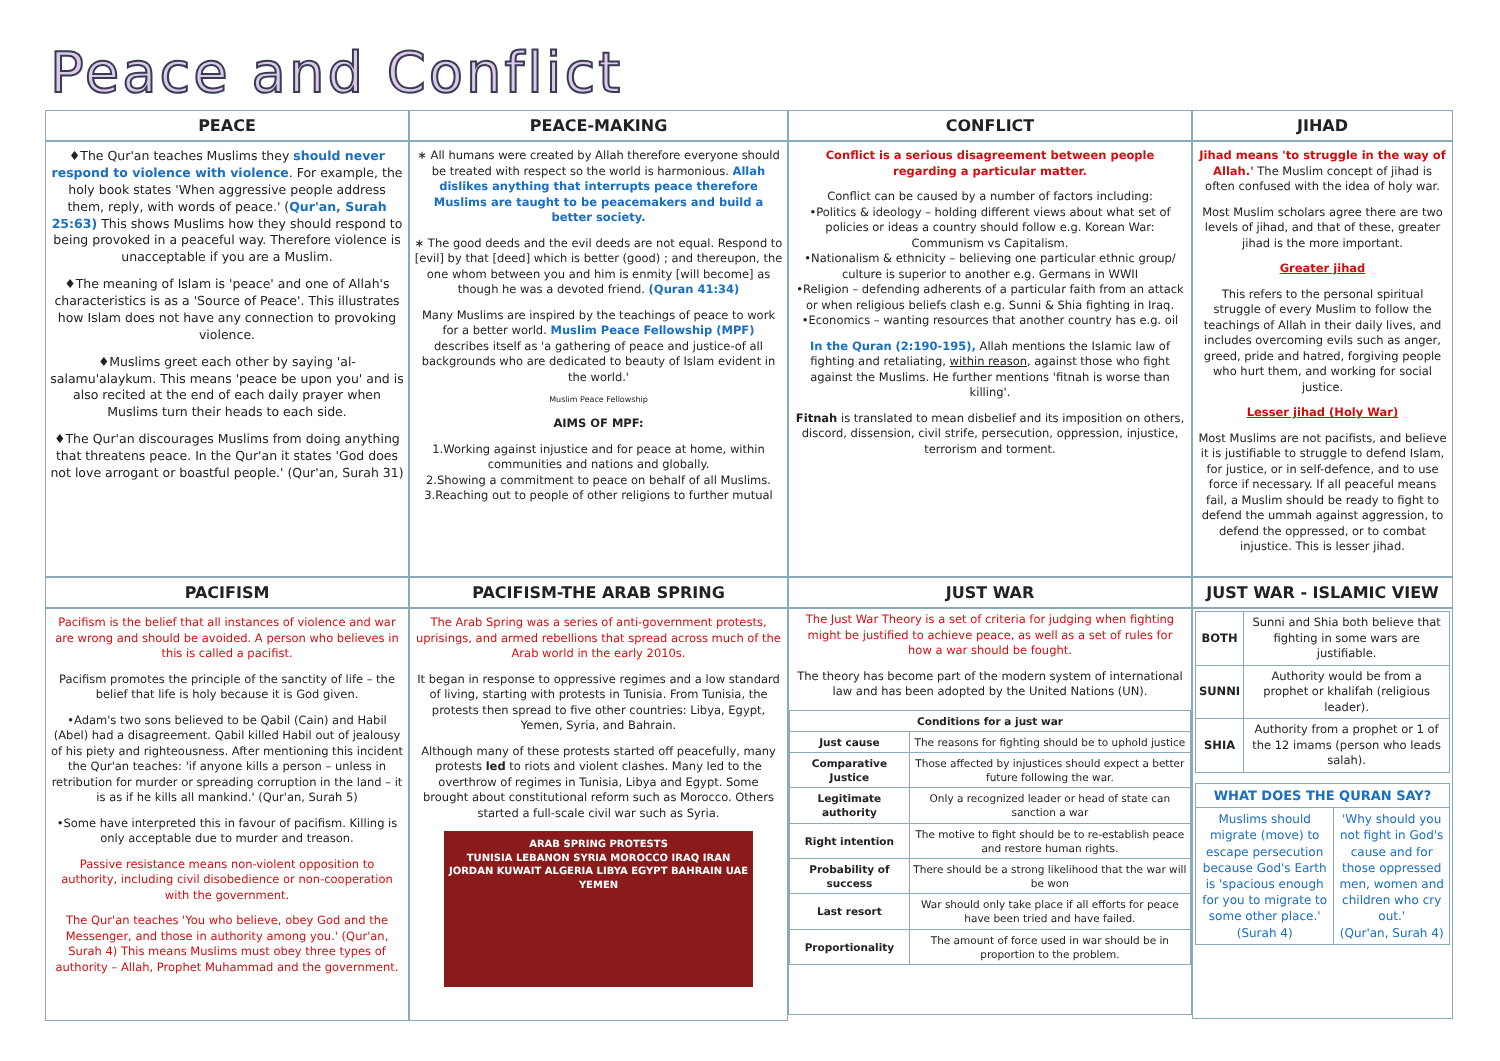Peace and Conflict
PEACE
PEACE-MAKING
CONFLICT
JIHAD
♦The Qur'an teaches Muslims they should never respond to violence with violence. For example, the holy book states 'When aggressive people address them, reply, with words of peace.' (Qur'an, Surah 25:63) This shows Muslims how they should respond to being provoked in a peaceful way. Therefore violence is unacceptable if you are a Muslim.
♦The meaning of Islam is 'peace' and one of Allah's characteristics is as a 'Source of Peace'. This illustrates how Islam does not have any connection to provoking violence.
♦Muslims greet each other by saying 'al-salamu'alaykum. This means 'peace be upon you' and is also recited at the end of each daily prayer when Muslims turn their heads to each side.
♦The Qur'an discourages Muslims from doing anything that threatens peace. In the Qur'an it states 'God does not love arrogant or boastful people.' (Qur'an, Surah 31)
∗ All humans were created by Allah therefore everyone should be treated with respect so the world is harmonious. Allah dislikes anything that interrupts peace therefore Muslims are taught to be peacemakers and build a better society.
∗ The good deeds and the evil deeds are not equal. Respond to [evil] by that [deed] which is better (good) ; and thereupon, the one whom between you and him is enmity [will become] as though he was a devoted friend. (Quran 41:34)
Many Muslims are inspired by the teachings of peace to work for a better world. Muslim Peace Fellowship (MPF) describes itself as 'a gathering of peace and justice-of all backgrounds who are dedicated to beauty of Islam evident in the world.'
Muslim Peace Fellowship
AIMS OF MPF:
1.Working against injustice and for peace at home, within communities and nations and globally.
2.Showing a commitment to peace on behalf of all Muslims.
3.Reaching out to people of other religions to further mutual
Conflict is a serious disagreement between people regarding a particular matter.
Conflict can be caused by a number of factors including:
•Politics & ideology – holding different views about what set of policies or ideas a country should follow e.g. Korean War: Communism vs Capitalism.
•Nationalism & ethnicity – believing one particular ethnic group/ culture is superior to another e.g. Germans in WWII
•Religion – defending adherents of a particular faith from an attack or when religious beliefs clash e.g. Sunni & Shia fighting in Iraq.
•Economics – wanting resources that another country has e.g. oil
In the Quran (2:190-195), Allah mentions the Islamic law of fighting and retaliating, within reason, against those who fight against the Muslims. He further mentions 'fitnah is worse than killing'.
Fitnah is translated to mean disbelief and its imposition on others, discord, dissension, civil strife, persecution, oppression, injustice, terrorism and torment.
Jihad means 'to struggle in the way of Allah.' The Muslim concept of jihad is often confused with the idea of holy war.
Most Muslim scholars agree there are two levels of jihad, and that of these, greater jihad is the more important.
Greater jihad
This refers to the personal spiritual struggle of every Muslim to follow the teachings of Allah in their daily lives, and includes overcoming evils such as anger, greed, pride and hatred, forgiving people who hurt them, and working for social justice.
Lesser jihad (Holy War)
Most Muslims are not pacifists, and believe it is justifiable to struggle to defend Islam, for justice, or in self-defence, and to use force if necessary. If all peaceful means fail, a Muslim should be ready to fight to defend the ummah against aggression, to defend the oppressed, or to combat injustice. This is lesser jihad.
PACIFISM
PACIFISM-THE ARAB SPRING
JUST WAR
JUST WAR - ISLAMIC VIEW
Pacifism is the belief that all instances of violence and war are wrong and should be avoided. A person who believes in this is called a pacifist.
Pacifism promotes the principle of the sanctity of life – the belief that life is holy because it is God given.
•Adam's two sons believed to be Qabil (Cain) and Habil (Abel) had a disagreement. Qabil killed Habil out of jealousy of his piety and righteousness. After mentioning this incident the Qur'an teaches: 'if anyone kills a person – unless in retribution for murder or spreading corruption in the land – it is as if he kills all mankind.' (Qur'an, Surah 5)
•Some have interpreted this in favour of pacifism. Killing is only acceptable due to murder and treason.
Passive resistance means non-violent opposition to authority, including civil disobedience or non-cooperation with the government.
The Qur'an teaches 'You who believe, obey God and the Messenger, and those in authority among you.' (Qur'an, Surah 4) This means Muslims must obey three types of authority – Allah, Prophet Muhammad and the government.
The Arab Spring was a series of anti-government protests, uprisings, and armed rebellions that spread across much of the Arab world in the early 2010s.
It began in response to oppressive regimes and a low standard of living, starting with protests in Tunisia. From Tunisia, the protests then spread to five other countries: Libya, Egypt, Yemen, Syria, and Bahrain.
Although many of these protests started off peacefully, many protests led to riots and violent clashes. Many led to the overthrow of regimes in Tunisia, Libya and Egypt. Some brought about constitutional reform such as Morocco. Others started a full-scale civil war such as Syria.
ARAB SPRING PROTESTS
TUNISIA LEBANON SYRIA MOROCCO IRAQ IRAN JORDAN KUWAIT ALGERIA LIBYA EGYPT BAHRAIN UAE YEMEN
The Just War Theory is a set of criteria for judging when fighting might be justified to achieve peace, as well as a set of rules for how a war should be fought.
The theory has become part of the modern system of international law and has been adopted by the United Nations (UN).
| Conditions for a just war | |
| --- | --- |
| Just cause | The reasons for fighting should be to uphold justice |
| Comparative Justice | Those affected by injustices should expect a better future following the war. |
| Legitimate authority | Only a recognized leader or head of state can sanction a war |
| Right intention | The motive to fight should be to re-establish peace and restore human rights. |
| Probability of success | There should be a strong likelihood that the war will be won |
| Last resort | War should only take place if all efforts for peace have been tried and have failed. |
| Proportionality | The amount of force used in war should be in proportion to the problem. |
| BOTH | Sunni and Shia both believe that fighting in some wars are justifiable. |
| SUNNI | Authority would be from a prophet or khalifah (religious leader). |
| SHIA | Authority from a prophet or 1 of the 12 imams (person who leads salah). |
| WHAT DOES THE QURAN SAY? | |
| --- | --- |
| Muslims should migrate (move) to escape persecution because God's Earth is 'spacious enough for you to migrate to some other place.' (Surah 4) | 'Why should you not fight in God's cause and for those oppressed men, women and children who cry out.' (Qur'an, Surah 4) |